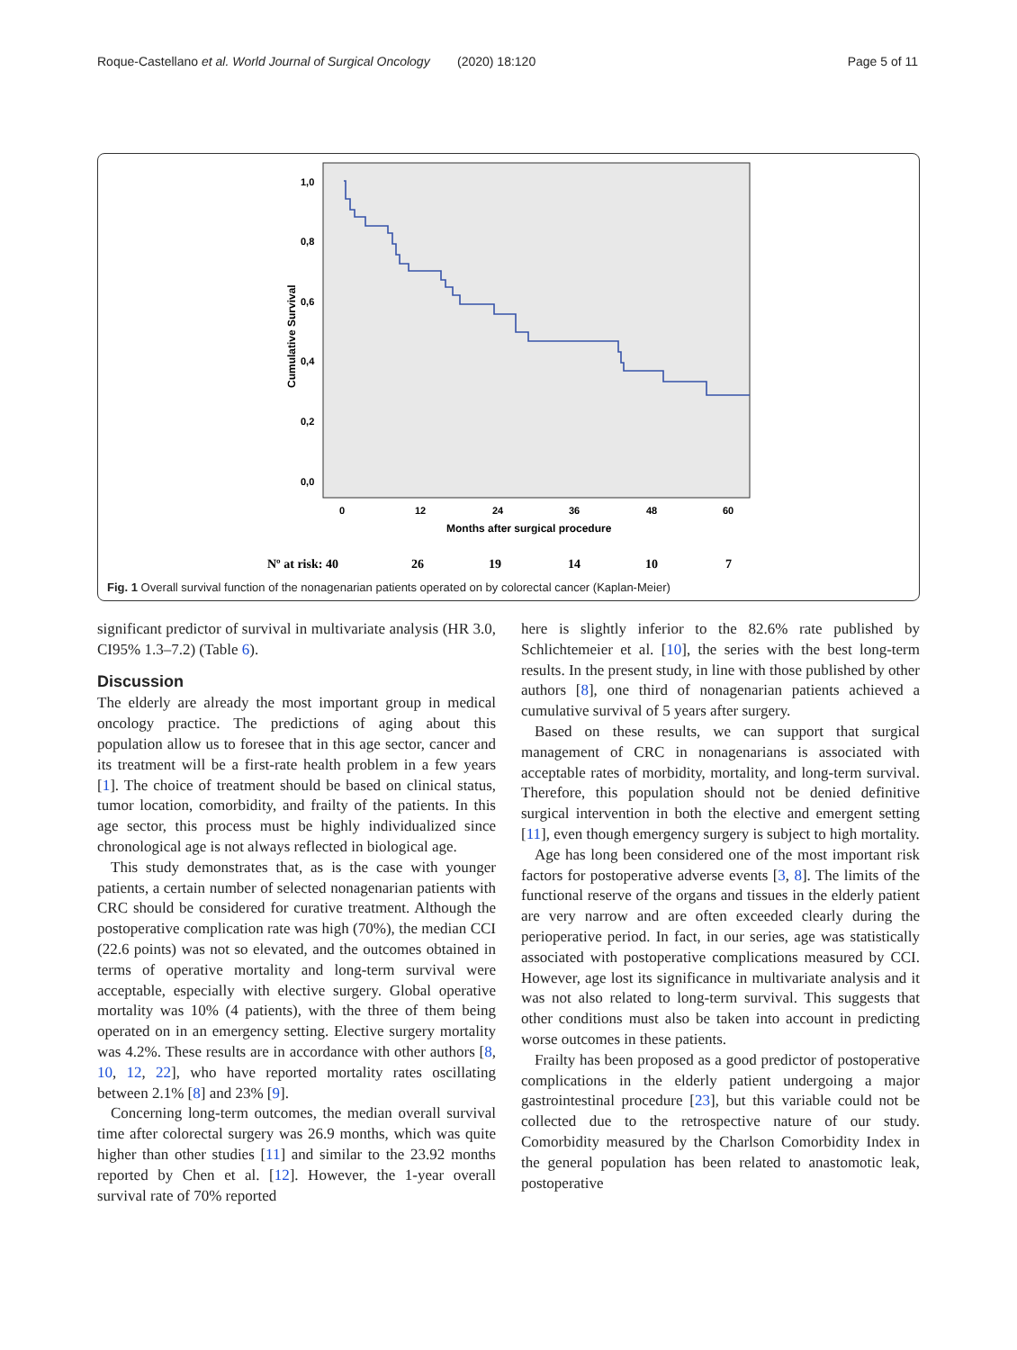Roque-Castellano et al. World Journal of Surgical Oncology (2020) 18:120 Page 5 of 11
1,0
0,8
0,6
0,4
0,2
0,0
0
12
24
36
48
60
Months after surgical procedure
Cumulative Survival
Nº at risk: 40
26
19
14
10
7
Fig. 1 Overall survival function of the nonagenarian patients operated on by colorectal cancer (Kaplan-Meier)
significant predictor of survival in multivariate analysis (HR 3.0, CI95% 1.3–7.2) (Table 6).
Discussion
The elderly are already the most important group in medical oncology practice. The predictions of aging about this population allow us to foresee that in this age sector, cancer and its treatment will be a first-rate health problem in a few years [1]. The choice of treatment should be based on clinical status, tumor location, comorbidity, and frailty of the patients. In this age sector, this process must be highly individualized since chronological age is not always reflected in biological age.
This study demonstrates that, as is the case with younger patients, a certain number of selected nonagenarian patients with CRC should be considered for curative treatment. Although the postoperative complication rate was high (70%), the median CCI (22.6 points) was not so elevated, and the outcomes obtained in terms of operative mortality and long-term survival were acceptable, especially with elective surgery. Global operative mortality was 10% (4 patients), with the three of them being operated on in an emergency setting. Elective surgery mortality was 4.2%. These results are in accordance with other authors [8, 10, 12, 22], who have reported mortality rates oscillating between 2.1% [8] and 23% [9].
Concerning long-term outcomes, the median overall survival time after colorectal surgery was 26.9 months, which was quite higher than other studies [11] and similar to the 23.92 months reported by Chen et al. [12]. However, the 1-year overall survival rate of 70% reported
here is slightly inferior to the 82.6% rate published by Schlichtemeier et al. [10], the series with the best long-term results. In the present study, in line with those published by other authors [8], one third of nonagenarian patients achieved a cumulative survival of 5 years after surgery.
Based on these results, we can support that surgical management of CRC in nonagenarians is associated with acceptable rates of morbidity, mortality, and long-term survival. Therefore, this population should not be denied definitive surgical intervention in both the elective and emergent setting [11], even though emergency surgery is subject to high mortality.
Age has long been considered one of the most important risk factors for postoperative adverse events [3, 8]. The limits of the functional reserve of the organs and tissues in the elderly patient are very narrow and are often exceeded clearly during the perioperative period. In fact, in our series, age was statistically associated with postoperative complications measured by CCI. However, age lost its significance in multivariate analysis and it was not also related to long-term survival. This suggests that other conditions must also be taken into account in predicting worse outcomes in these patients.
Frailty has been proposed as a good predictor of postoperative complications in the elderly patient undergoing a major gastrointestinal procedure [23], but this variable could not be collected due to the retrospective nature of our study. Comorbidity measured by the Charlson Comorbidity Index in the general population has been related to anastomotic leak, postoperative